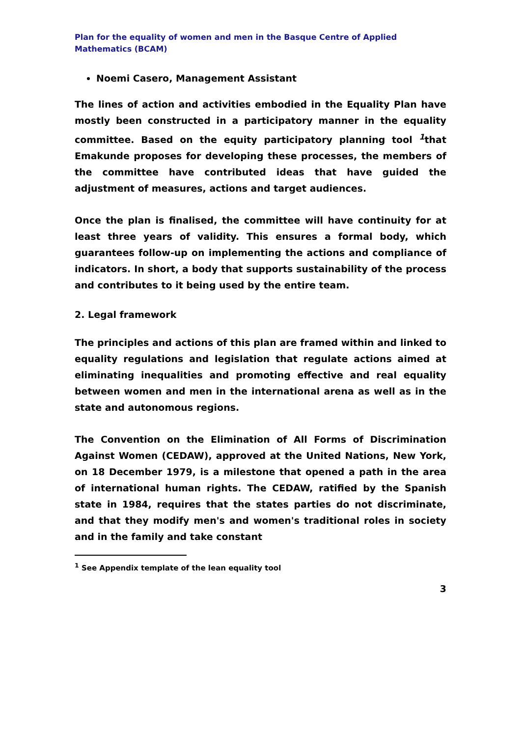Plan for the equality of women and men in the Basque Centre of Applied Mathematics (BCAM)
Noemi Casero, Management Assistant
The lines of action and activities embodied in the Equality Plan have mostly been constructed in a participatory manner in the equality committee. Based on the equity participatory planning tool <sup>1</sup>that Emakunde proposes for developing these processes, the members of the committee have contributed ideas that have guided the adjustment of measures, actions and target audiences.
Once the plan is finalised, the committee will have continuity for at least three years of validity. This ensures a formal body, which guarantees follow-up on implementing the actions and compliance of indicators. In short, a body that supports sustainability of the process and contributes to it being used by the entire team.
2. Legal framework
The principles and actions of this plan are framed within and linked to equality regulations and legislation that regulate actions aimed at eliminating inequalities and promoting effective and real equality between women and men in the international arena as well as in the state and autonomous regions.
The Convention on the Elimination of All Forms of Discrimination Against Women (CEDAW), approved at the United Nations, New York, on 18 December 1979, is a milestone that opened a path in the area of international human rights. The CEDAW, ratified by the Spanish state in 1984, requires that the states parties do not discriminate, and that they modify men's and women's traditional roles in society and in the family and take constant
<sup>1</sup> See Appendix template of the lean equality tool
3